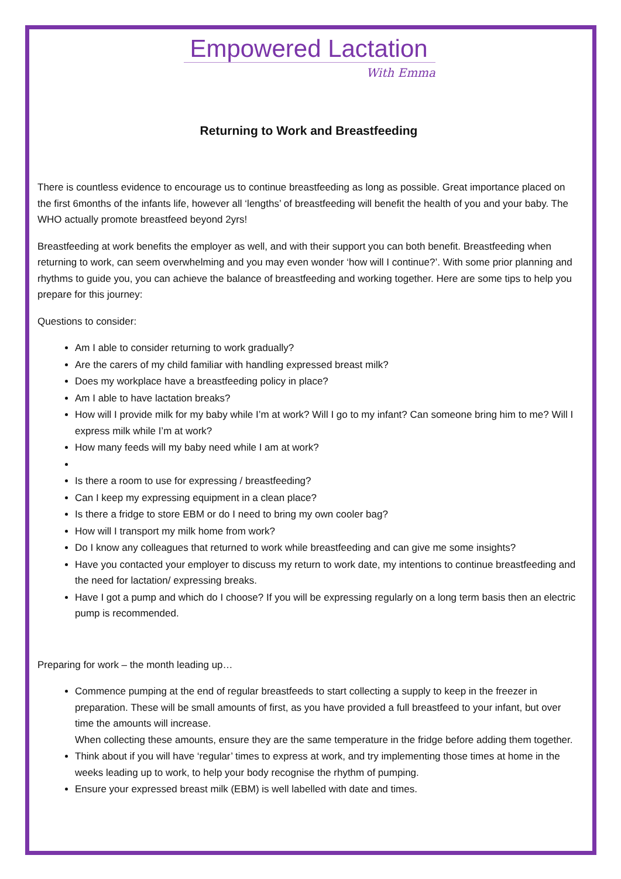Empowered Lactation
With Emma
Returning to Work and Breastfeeding
There is countless evidence to encourage us to continue breastfeeding as long as possible. Great importance placed on the first 6months of the infants life, however all ‘lengths’ of breastfeeding will benefit the health of you and your baby. The WHO actually promote breastfeed beyond 2yrs!
Breastfeeding at work benefits the employer as well, and with their support you can both benefit. Breastfeeding when returning to work, can seem overwhelming and you may even wonder ‘how will I continue?’. With some prior planning and rhythms to guide you, you can achieve the balance of breastfeeding and working together. Here are some tips to help you prepare for this journey:
Questions to consider:
Am I able to consider returning to work gradually?
Are the carers of my child familiar with handling expressed breast milk?
Does my workplace have a breastfeeding policy in place?
Am I able to have lactation breaks?
How will I provide milk for my baby while I’m at work? Will I go to my infant? Can someone bring him to me? Will I express milk while I’m at work?
How many feeds will my baby need while I am at work?
Is there a room to use for expressing / breastfeeding?
Can I keep my expressing equipment in a clean place?
Is there a fridge to store EBM or do I need to bring my own cooler bag?
How will I transport my milk home from work?
Do I know any colleagues that returned to work while breastfeeding and can give me some insights?
Have you contacted your employer to discuss my return to work date, my intentions to continue breastfeeding and the need for lactation/ expressing breaks.
Have I got a pump and which do I choose? If you will be expressing regularly on a long term basis then an electric pump is recommended.
Preparing for work – the month leading up…
Commence pumping at the end of regular breastfeeds to start collecting a supply to keep in the freezer in preparation. These will be small amounts of first, as you have provided a full breastfeed to your infant, but over time the amounts will increase.
When collecting these amounts, ensure they are the same temperature in the fridge before adding them together.
Think about if you will have ‘regular’ times to express at work, and try implementing those times at home in the weeks leading up to work, to help your body recognise the rhythm of pumping.
Ensure your expressed breast milk (EBM) is well labelled with date and times.